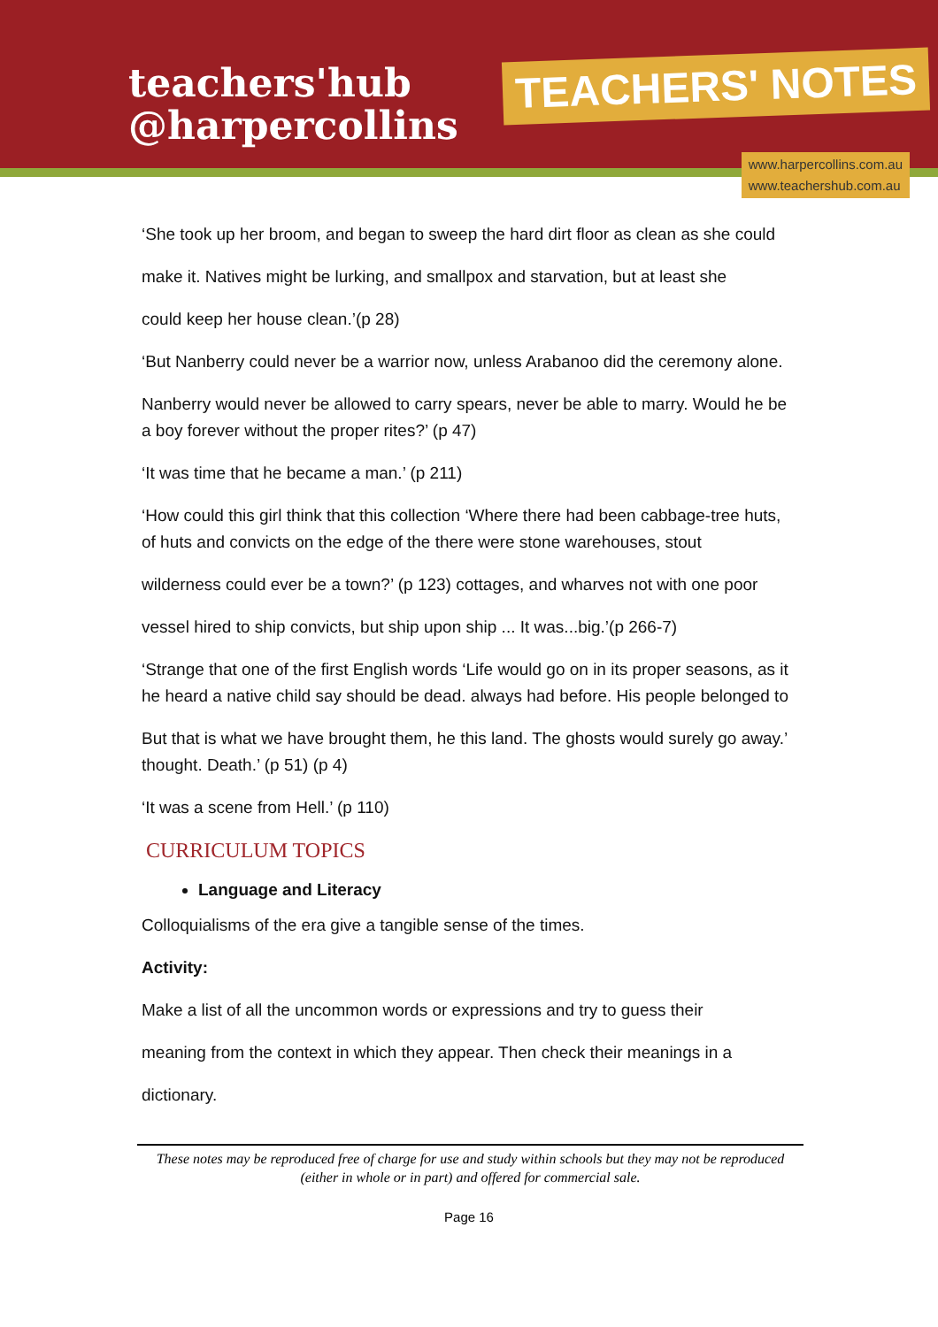teachers'hub
@harpercollins
TEACHERS' NOTES
www.harpercollins.com.au
www.teachershub.com.au
‘She took up her broom, and began to sweep the hard dirt floor as clean as she could
make it. Natives might be lurking, and smallpox and starvation, but at least she
could keep her house clean.’(p 28)
‘But Nanberry could never be a warrior now, unless Arabanoo did the ceremony alone.
Nanberry would never be allowed to carry spears, never be able to marry. Would he be a boy forever without the proper rites?’ (p 47)
‘It was time that he became a man.’ (p 211)
‘How could this girl think that this collection ‘Where there had been cabbage-tree huts, of huts and convicts on the edge of the there were stone warehouses, stout
wilderness could ever be a town?’ (p 123) cottages, and wharves not with one poor
vessel hired to ship convicts, but ship upon ship ... It was...big.’(p 266-7)
‘Strange that one of the first English words ‘Life would go on in its proper seasons, as it he heard a native child say should be dead. always had before. His people belonged to
But that is what we have brought them, he this land. The ghosts would surely go away.’ thought. Death.’ (p 51) (p 4)
‘It was a scene from Hell.’ (p 110)
CURRICULUM TOPICS
Language and Literacy
Colloquialisms of the era give a tangible sense of the times.
Activity:
Make a list of all the uncommon words or expressions and try to guess their
meaning from the context in which they appear. Then check their meanings in a
dictionary.
These notes may be reproduced free of charge for use and study within schools but they may not be reproduced (either in whole or in part) and offered for commercial sale.
Page 16